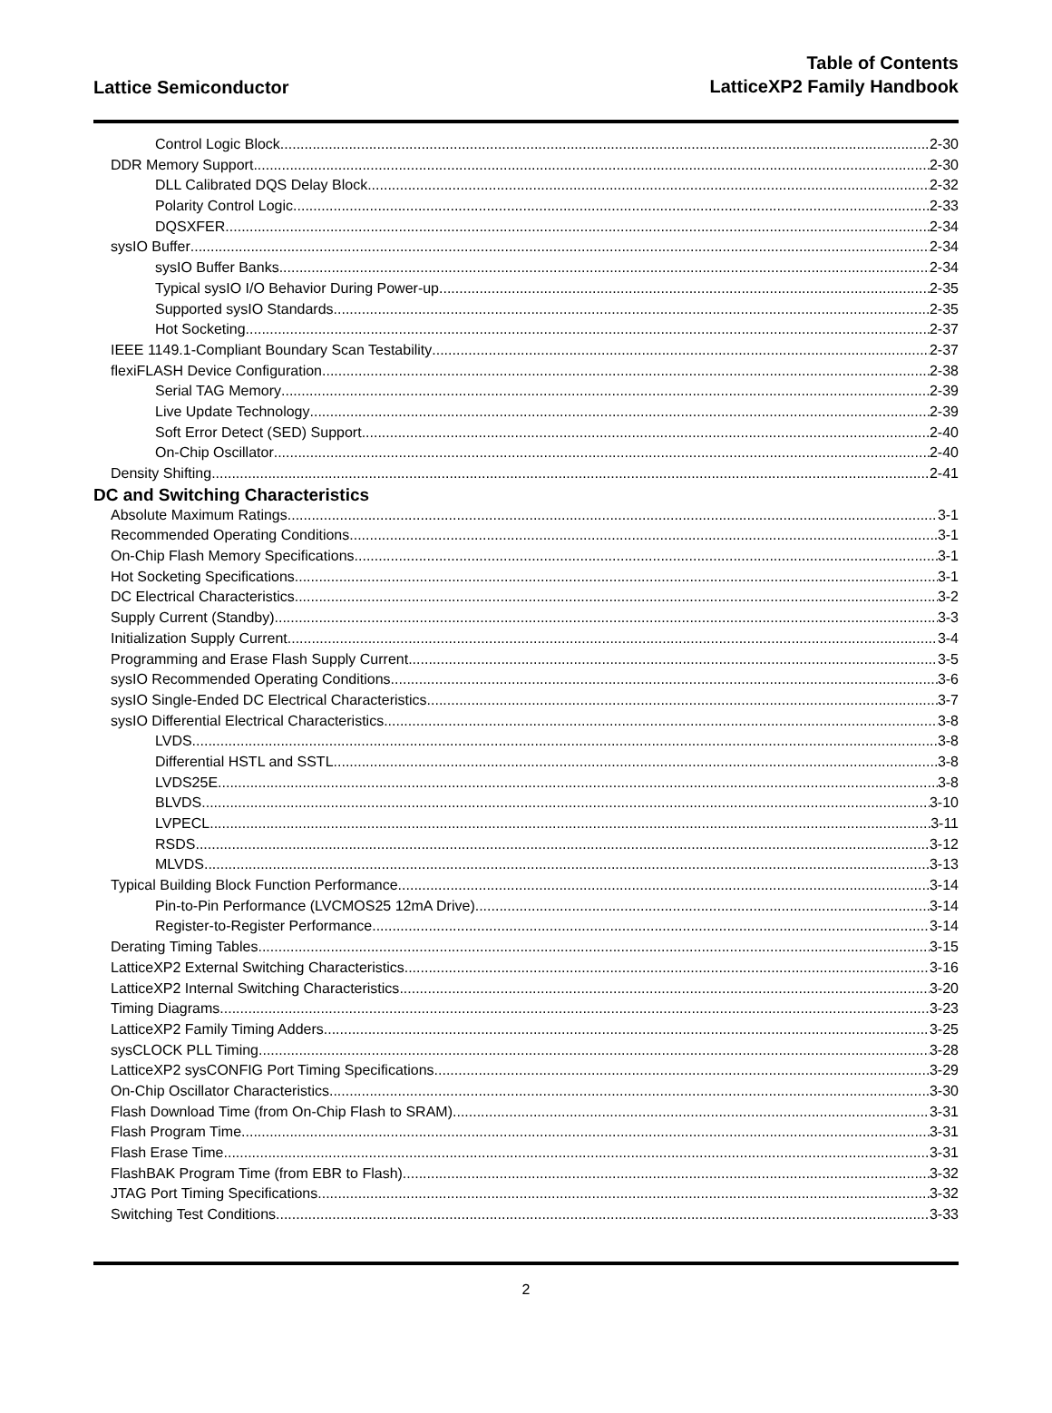Lattice Semiconductor
Table of Contents
LatticeXP2 Family Handbook
Control Logic Block 2-30
DDR Memory Support 2-30
DLL Calibrated DQS Delay Block 2-32
Polarity Control Logic 2-33
DQSXFER 2-34
sysIO Buffer 2-34
sysIO Buffer Banks 2-34
Typical sysIO I/O Behavior During Power-up 2-35
Supported sysIO Standards 2-35
Hot Socketing 2-37
IEEE 1149.1-Compliant Boundary Scan Testability 2-37
flexiFLASH Device Configuration 2-38
Serial TAG Memory 2-39
Live Update Technology 2-39
Soft Error Detect (SED) Support 2-40
On-Chip Oscillator 2-40
Density Shifting 2-41
DC and Switching Characteristics
Absolute Maximum Ratings 3-1
Recommended Operating Conditions 3-1
On-Chip Flash Memory Specifications 3-1
Hot Socketing Specifications 3-1
DC Electrical Characteristics 3-2
Supply Current (Standby) 3-3
Initialization Supply Current 3-4
Programming and Erase Flash Supply Current 3-5
sysIO Recommended Operating Conditions 3-6
sysIO Single-Ended DC Electrical Characteristics 3-7
sysIO Differential Electrical Characteristics 3-8
LVDS 3-8
Differential HSTL and SSTL 3-8
LVDS25E 3-8
BLVDS 3-10
LVPECL 3-11
RSDS 3-12
MLVDS 3-13
Typical Building Block Function Performance 3-14
Pin-to-Pin Performance (LVCMOS25 12mA Drive) 3-14
Register-to-Register Performance 3-14
Derating Timing Tables 3-15
LatticeXP2 External Switching Characteristics 3-16
LatticeXP2 Internal Switching Characteristics 3-20
Timing Diagrams 3-23
LatticeXP2 Family Timing Adders 3-25
sysCLOCK PLL Timing 3-28
LatticeXP2 sysCONFIG Port Timing Specifications 3-29
On-Chip Oscillator Characteristics 3-30
Flash Download Time (from On-Chip Flash to SRAM) 3-31
Flash Program Time 3-31
Flash Erase Time 3-31
FlashBAK Program Time (from EBR to Flash) 3-32
JTAG Port Timing Specifications 3-32
Switching Test Conditions 3-33
2